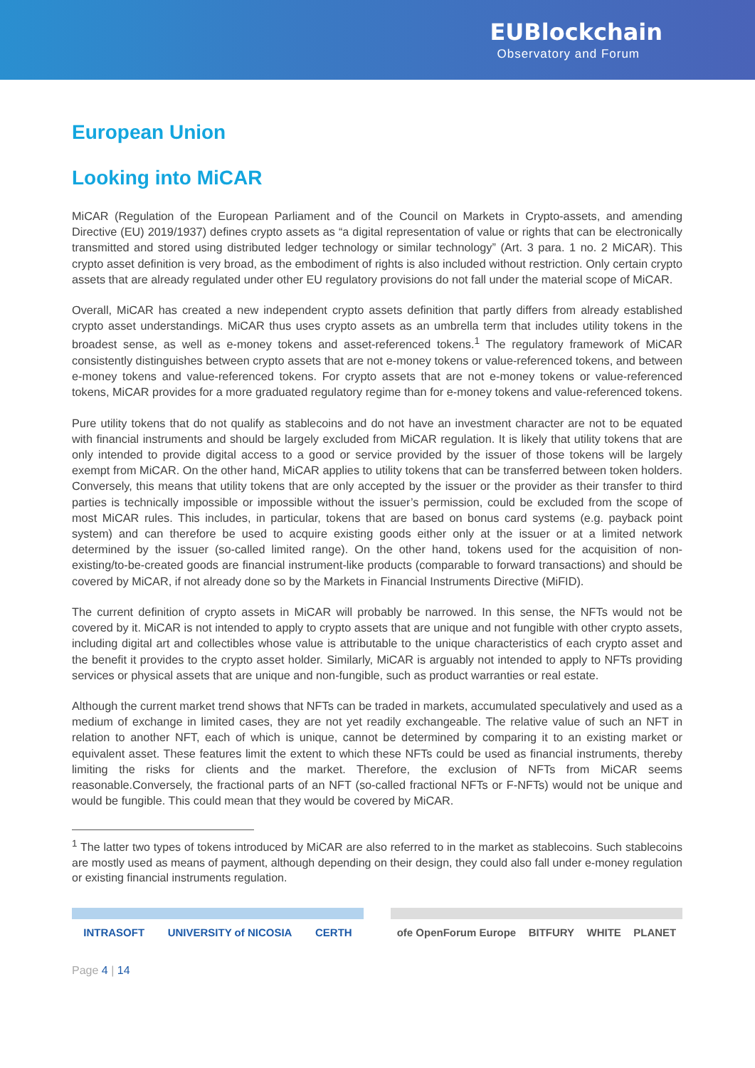EUBlockchain
Observatory and Forum
European Union
Looking into MiCAR
MiCAR (Regulation of the European Parliament and of the Council on Markets in Crypto-assets, and amending Directive (EU) 2019/1937) defines crypto assets as “a digital representation of value or rights that can be electronically transmitted and stored using distributed ledger technology or similar technology” (Art. 3 para. 1 no. 2 MiCAR). This crypto asset definition is very broad, as the embodiment of rights is also included without restriction. Only certain crypto assets that are already regulated under other EU regulatory provisions do not fall under the material scope of MiCAR.
Overall, MiCAR has created a new independent crypto assets definition that partly differs from already established crypto asset understandings. MiCAR thus uses crypto assets as an umbrella term that includes utility tokens in the broadest sense, as well as e-money tokens and asset-referenced tokens.<sup>1</sup> The regulatory framework of MiCAR consistently distinguishes between crypto assets that are not e-money tokens or value-referenced tokens, and between e-money tokens and value-referenced tokens. For crypto assets that are not e-money tokens or value-referenced tokens, MiCAR provides for a more graduated regulatory regime than for e-money tokens and value-referenced tokens.
Pure utility tokens that do not qualify as stablecoins and do not have an investment character are not to be equated with financial instruments and should be largely excluded from MiCAR regulation. It is likely that utility tokens that are only intended to provide digital access to a good or service provided by the issuer of those tokens will be largely exempt from MiCAR. On the other hand, MiCAR applies to utility tokens that can be transferred between token holders. Conversely, this means that utility tokens that are only accepted by the issuer or the provider as their transfer to third parties is technically impossible or impossible without the issuer’s permission, could be excluded from the scope of most MiCAR rules. This includes, in particular, tokens that are based on bonus card systems (e.g. payback point system) and can therefore be used to acquire existing goods either only at the issuer or at a limited network determined by the issuer (so-called limited range). On the other hand, tokens used for the acquisition of non-existing/to-be-created goods are financial instrument-like products (comparable to forward transactions) and should be covered by MiCAR, if not already done so by the Markets in Financial Instruments Directive (MiFID).
The current definition of crypto assets in MiCAR will probably be narrowed. In this sense, the NFTs would not be covered by it. MiCAR is not intended to apply to crypto assets that are unique and not fungible with other crypto assets, including digital art and collectibles whose value is attributable to the unique characteristics of each crypto asset and the benefit it provides to the crypto asset holder. Similarly, MiCAR is arguably not intended to apply to NFTs providing services or physical assets that are unique and non-fungible, such as product warranties or real estate.
Although the current market trend shows that NFTs can be traded in markets, accumulated speculatively and used as a medium of exchange in limited cases, they are not yet readily exchangeable. The relative value of such an NFT in relation to another NFT, each of which is unique, cannot be determined by comparing it to an existing market or equivalent asset. These features limit the extent to which these NFTs could be used as financial instruments, thereby limiting the risks for clients and the market. Therefore, the exclusion of NFTs from MiCAR seems reasonable.Conversely, the fractional parts of an NFT (so-called fractional NFTs or F-NFTs) would not be unique and would be fungible. This could mean that they would be covered by MiCAR.
<sup>1</sup> The latter two types of tokens introduced by MiCAR are also referred to in the market as stablecoins. Such stablecoins are mostly used as means of payment, although depending on their design, they could also fall under e-money regulation or existing financial instruments regulation.
INTRASOFT UNIVERSITY of NICOSIA CERTH ofe OpenForum Europe BITFURY WHITE PLANET
Page 4 | 14